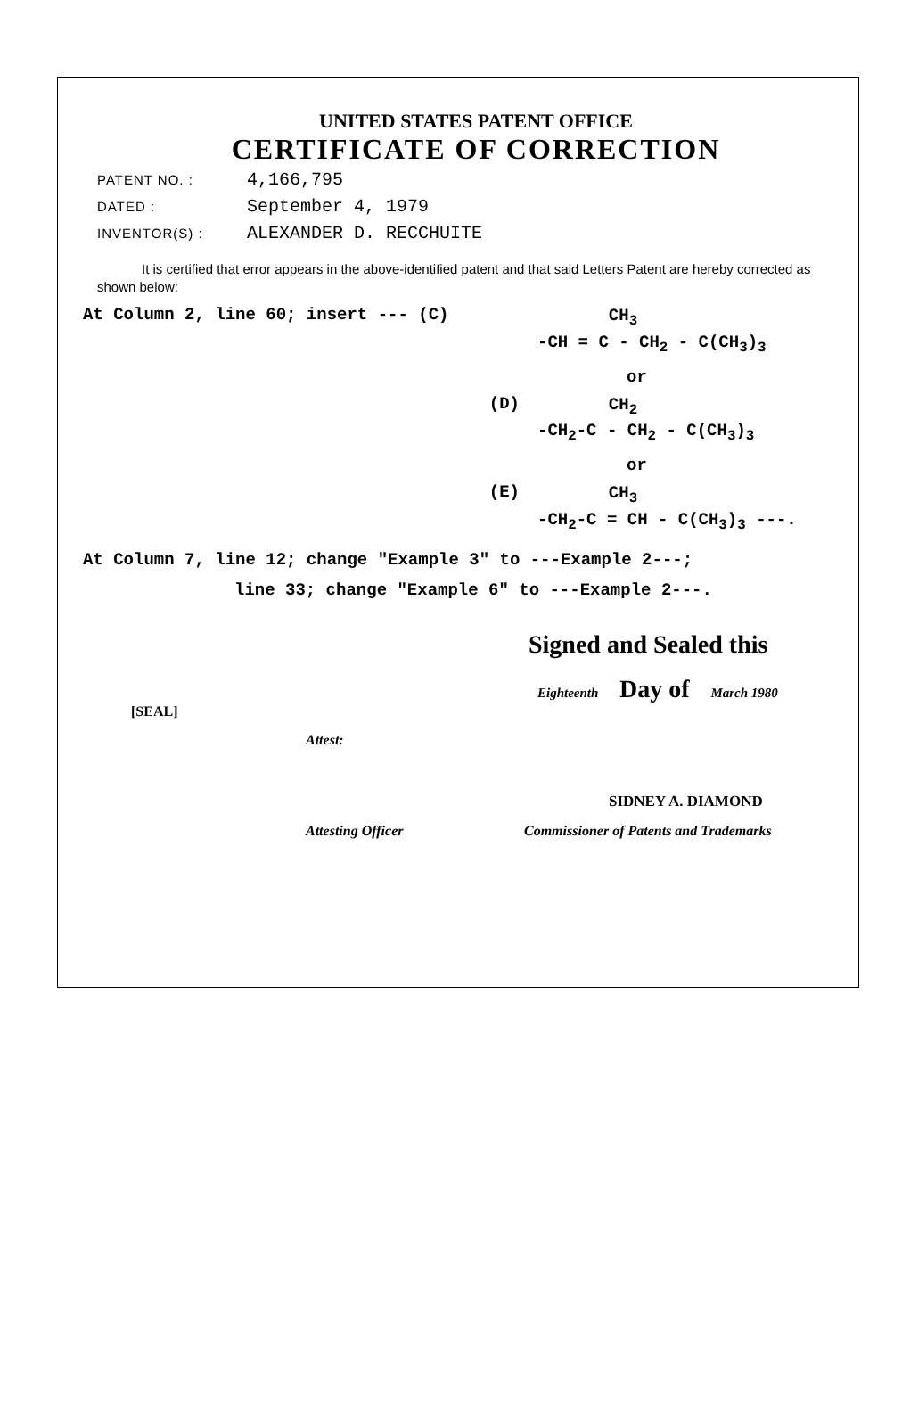UNITED STATES PATENT OFFICE
CERTIFICATE OF CORRECTION
PATENT NO. : 4,166,795
DATED : September 4, 1979
INVENTOR(S) : ALEXANDER D. RECCHUITE
It is certified that error appears in the above-identified patent and that said Letters Patent are hereby corrected as shown below:
At Column 2, line 60; insert --- (C)
CH<sub>3</sub>
-CH = C - CH<sub>2</sub> - C(CH<sub>3</sub>)<sub>3</sub>
or
(D)
CH<sub>2</sub>
-CH<sub>2</sub>-C - CH<sub>2</sub> - C(CH<sub>3</sub>)<sub>3</sub>
or
(E)
CH<sub>3</sub>
-CH<sub>2</sub>-C = CH - C(CH<sub>3</sub>)<sub>3</sub> ---.
At Column 7, line 12; change "Example 3" to ---Example 2---;
line 33; change "Example 6" to ---Example 2---.
Signed and Sealed this
Eighteenth Day of March 1980
[SEAL]
Attest:
SIDNEY A. DIAMOND
Attesting Officer Commissioner of Patents and Trademarks